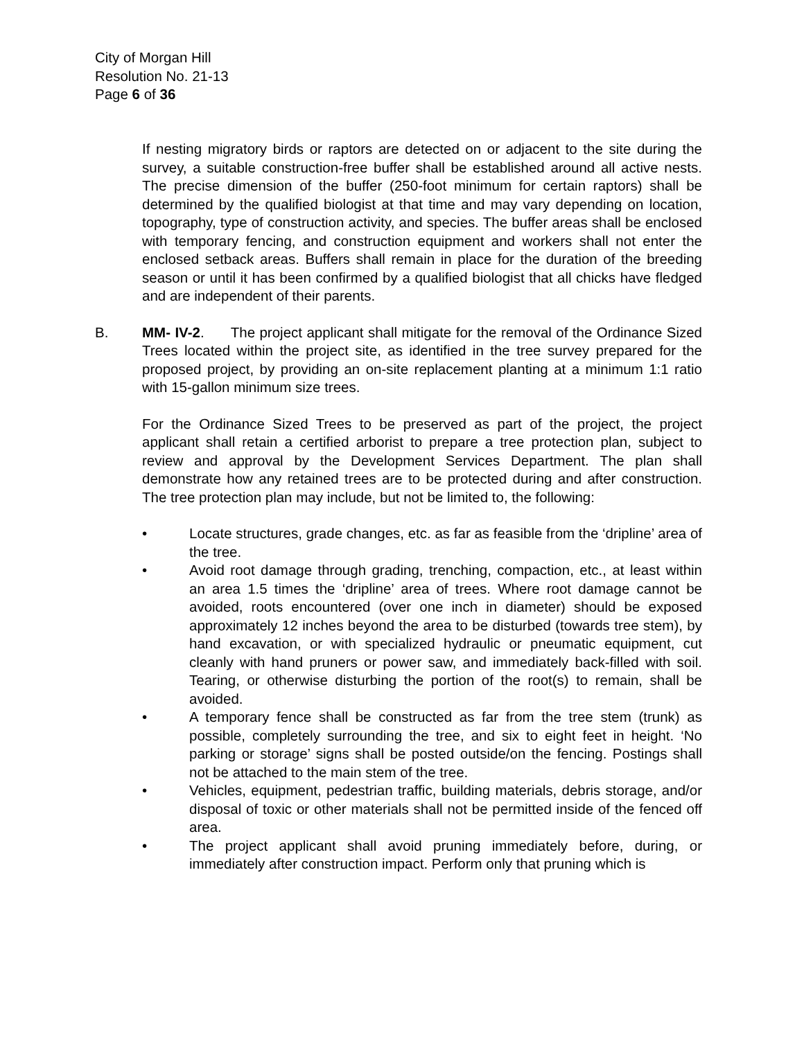City of Morgan Hill
Resolution No. 21-13
Page 6 of 36
If nesting migratory birds or raptors are detected on or adjacent to the site during the survey, a suitable construction-free buffer shall be established around all active nests. The precise dimension of the buffer (250-foot minimum for certain raptors) shall be determined by the qualified biologist at that time and may vary depending on location, topography, type of construction activity, and species. The buffer areas shall be enclosed with temporary fencing, and construction equipment and workers shall not enter the enclosed setback areas. Buffers shall remain in place for the duration of the breeding season or until it has been confirmed by a qualified biologist that all chicks have fledged and are independent of their parents.
B. MM- IV-2. The project applicant shall mitigate for the removal of the Ordinance Sized Trees located within the project site, as identified in the tree survey prepared for the proposed project, by providing an on-site replacement planting at a minimum 1:1 ratio with 15-gallon minimum size trees.
For the Ordinance Sized Trees to be preserved as part of the project, the project applicant shall retain a certified arborist to prepare a tree protection plan, subject to review and approval by the Development Services Department. The plan shall demonstrate how any retained trees are to be protected during and after construction. The tree protection plan may include, but not be limited to, the following:
• Locate structures, grade changes, etc. as far as feasible from the ‘dripline’ area of the tree.
• Avoid root damage through grading, trenching, compaction, etc., at least within an area 1.5 times the ‘dripline’ area of trees. Where root damage cannot be avoided, roots encountered (over one inch in diameter) should be exposed approximately 12 inches beyond the area to be disturbed (towards tree stem), by hand excavation, or with specialized hydraulic or pneumatic equipment, cut cleanly with hand pruners or power saw, and immediately back-filled with soil. Tearing, or otherwise disturbing the portion of the root(s) to remain, shall be avoided.
• A temporary fence shall be constructed as far from the tree stem (trunk) as possible, completely surrounding the tree, and six to eight feet in height. ‘No parking or storage’ signs shall be posted outside/on the fencing. Postings shall not be attached to the main stem of the tree.
• Vehicles, equipment, pedestrian traffic, building materials, debris storage, and/or disposal of toxic or other materials shall not be permitted inside of the fenced off area.
• The project applicant shall avoid pruning immediately before, during, or immediately after construction impact. Perform only that pruning which is